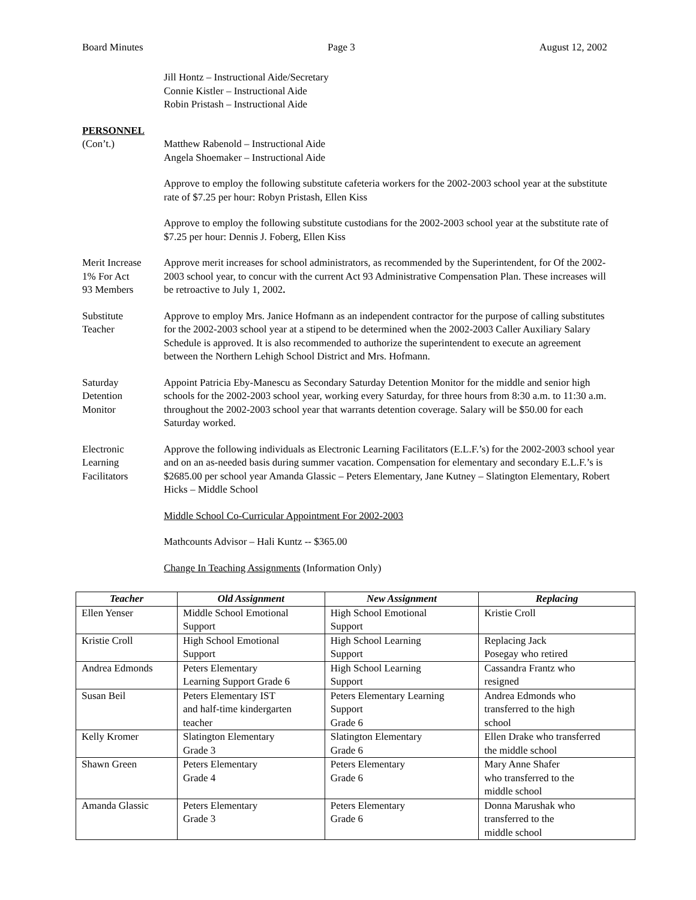Board Minutes Page 3 August 12, 2002
Jill Hontz – Instructional Aide/Secretary
Connie Kistler – Instructional Aide
Robin Pristash – Instructional Aide
PERSONNEL
(Con’t.)
Matthew Rabenold – Instructional Aide
Angela Shoemaker – Instructional Aide
Approve to employ the following substitute cafeteria workers for the 2002-2003 school year at the substitute rate of $7.25 per hour: Robyn Pristash, Ellen Kiss
Approve to employ the following substitute custodians for the 2002-2003 school year at the substitute rate of $7.25 per hour: Dennis J. Foberg, Ellen Kiss
Merit Increase
1% For Act
93 Members
Approve merit increases for school administrators, as recommended by the Superintendent, for Of the 2002-2003 school year, to concur with the current Act 93 Administrative Compensation Plan. These increases will be retroactive to July 1, 2002.
Substitute
Teacher
Approve to employ Mrs. Janice Hofmann as an independent contractor for the purpose of calling substitutes for the 2002-2003 school year at a stipend to be determined when the 2002-2003 Caller Auxiliary Salary Schedule is approved. It is also recommended to authorize the superintendent to execute an agreement between the Northern Lehigh School District and Mrs. Hofmann.
Saturday
Detention
Monitor
Appoint Patricia Eby-Manescu as Secondary Saturday Detention Monitor for the middle and senior high schools for the 2002-2003 school year, working every Saturday, for three hours from 8:30 a.m. to 11:30 a.m. throughout the 2002-2003 school year that warrants detention coverage. Salary will be $50.00 for each Saturday worked.
Electronic
Learning
Facilitators
Approve the following individuals as Electronic Learning Facilitators (E.L.F.’s) for the 2002-2003 school year and on an as-needed basis during summer vacation. Compensation for elementary and secondary E.L.F.’s is $2685.00 per school year Amanda Glassic – Peters Elementary, Jane Kutney – Slatington Elementary, Robert Hicks – Middle School
Middle School Co-Curricular Appointment For 2002-2003
Mathcounts Advisor – Hali Kuntz -- $365.00
Change In Teaching Assignments (Information Only)
| Teacher | Old Assignment | New Assignment | Replacing |
| --- | --- | --- | --- |
| Ellen Yenser | Middle School Emotional Support | High School Emotional Support | Kristie Croll |
| Kristie Croll | High School Emotional Support | High School Learning Support | Replacing Jack Posegay who retired |
| Andrea Edmonds | Peters Elementary Learning Support Grade 6 | High School Learning Support | Cassandra Frantz who resigned |
| Susan Beil | Peters Elementary IST and half-time kindergarten teacher | Peters Elementary Learning Support Grade 6 | Andrea Edmonds who transferred to the high school |
| Kelly Kromer | Slatington Elementary Grade 3 | Slatington Elementary Grade 6 | Ellen Drake who transferred the middle school |
| Shawn Green | Peters Elementary Grade 4 | Peters Elementary Grade 6 | Mary Anne Shafer who transferred to the middle school |
| Amanda Glassic | Peters Elementary Grade 3 | Peters Elementary Grade 6 | Donna Marushak who transferred to the middle school |